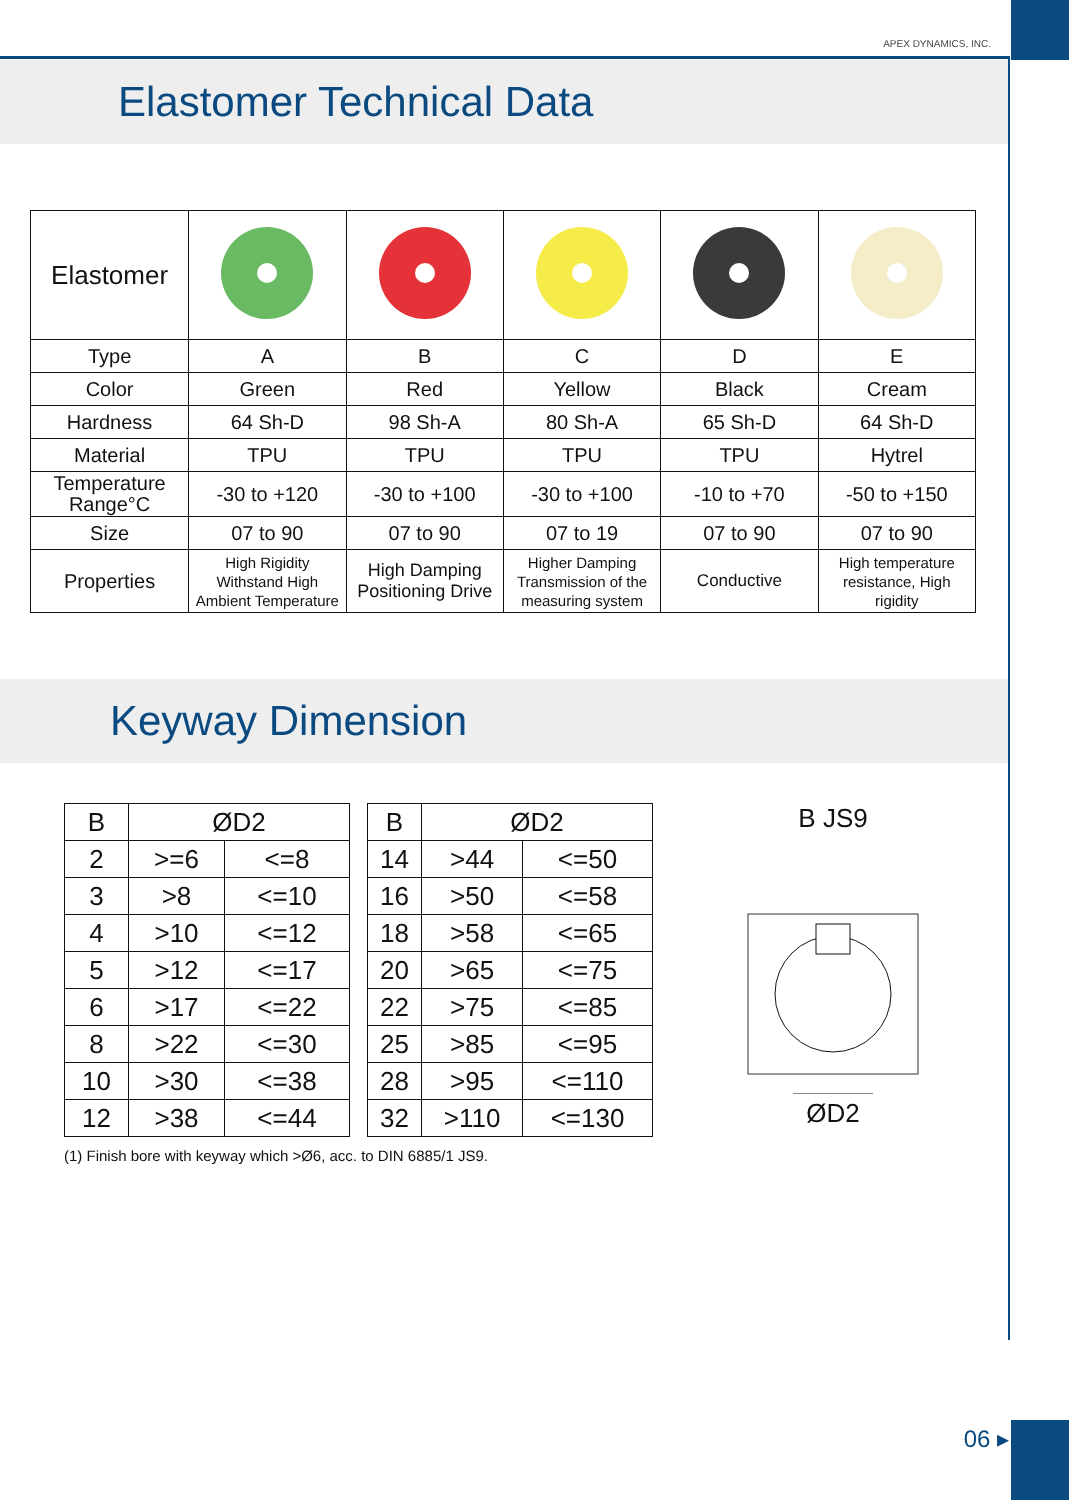APEX DYNAMICS, INC.
Elastomer Technical Data
| Elastomer | | | | | |
| Type | A | B | C | D | E |
| Color | Green | Red | Yellow | Black | Cream |
| Hardness | 64 Sh-D | 98 Sh-A | 80 Sh-A | 65 Sh-D | 64 Sh-D |
| Material | TPU | TPU | TPU | TPU | Hytrel |
| Temperature Range°C | -30 to +120 | -30 to +100 | -30 to +100 | -10 to +70 | -50 to +150 |
| Size | 07 to 90 | 07 to 90 | 07 to 19 | 07 to 90 | 07 to 90 |
| Properties | High Rigidity Withstand High Ambient Temperature | High Damping Positioning Drive | Higher Damping Transmission of the measuring system | Conductive | High temperature resistance, High rigidity |
Keyway Dimension
| B | ØD2 | |
| --- | --- | --- |
| 2 | >=6 | <=8 |
| 3 | >8 | <=10 |
| 4 | >10 | <=12 |
| 5 | >12 | <=17 |
| 6 | >17 | <=22 |
| 8 | >22 | <=30 |
| 10 | >30 | <=38 |
| 12 | >38 | <=44 |
| B | ØD2 | |
| --- | --- | --- |
| 14 | >44 | <=50 |
| 16 | >50 | <=58 |
| 18 | >58 | <=65 |
| 20 | >65 | <=75 |
| 22 | >75 | <=85 |
| 25 | >85 | <=95 |
| 28 | >95 | <=110 |
| 32 | >110 | <=130 |
B JS9
ØD2
(1) Finish bore with keyway which >Ø6, acc. to DIN 6885/1 JS9.
06 ▸